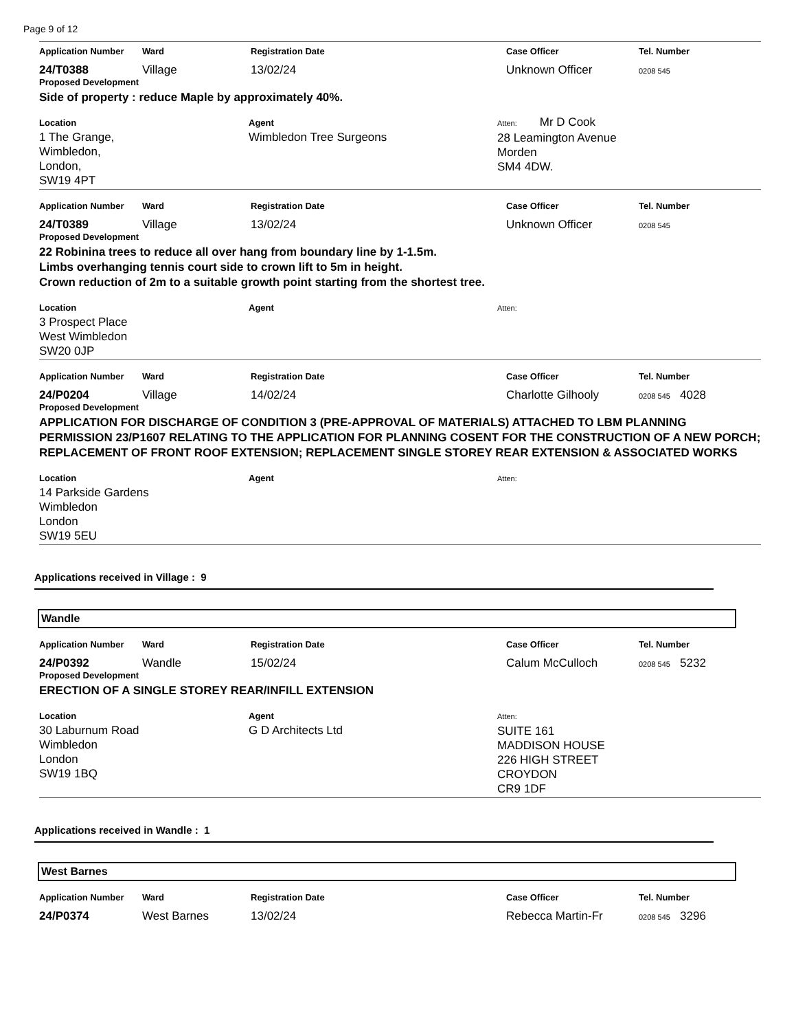Page 9 of 12
| Application Number | Ward | Registration Date | Case Officer | Tel. Number |
| --- | --- | --- | --- | --- |
| 24/T0388 | Village | 13/02/24 | Unknown Officer | 0208 545 |
Proposed Development
Side of property : reduce Maple by approximately 40%.
| Location 1 The Grange, Wimbledon, London, SW19 4PT | Agent Wimbledon Tree Surgeons | Atten: Mr D Cook 28 Leamington Avenue Morden SM4 4DW. |
| Application Number | Ward | Registration Date | Case Officer | Tel. Number |
| --- | --- | --- | --- | --- |
| 24/T0389 | Village | 13/02/24 | Unknown Officer | 0208 545 |
Proposed Development
22 Robinina trees to reduce all over hang from boundary line by 1-1.5m.
Limbs overhanging tennis court side to crown lift to 5m in height.
Crown reduction of 2m to a suitable growth point starting from the shortest tree.
| Location 3 Prospect Place West Wimbledon SW20 0JP | Agent | Atten: |
| Application Number | Ward | Registration Date | Case Officer | Tel. Number |
| --- | --- | --- | --- | --- |
| 24/P0204 | Village | 14/02/24 | Charlotte Gilhooly | 0208 545 4028 |
Proposed Development
APPLICATION FOR DISCHARGE OF CONDITION 3 (PRE-APPROVAL OF MATERIALS) ATTACHED TO LBM PLANNING PERMISSION 23/P1607 RELATING TO THE APPLICATION FOR PLANNING COSENT FOR THE CONSTRUCTION OF A NEW PORCH; REPLACEMENT OF FRONT ROOF EXTENSION; REPLACEMENT SINGLE STOREY REAR EXTENSION & ASSOCIATED WORKS
| Location 14 Parkside Gardens Wimbledon London SW19 5EU | Agent | Atten: |
Applications received in Village : 9
Wandle
| Application Number | Ward | Registration Date | Case Officer | Tel. Number |
| --- | --- | --- | --- | --- |
| 24/P0392 | Wandle | 15/02/24 | Calum McCulloch | 0208 545 5232 |
Proposed Development
ERECTION OF A SINGLE STOREY REAR/INFILL EXTENSION
| Location 30 Laburnum Road Wimbledon London SW19 1BQ | Agent G D Architects Ltd | Atten: SUITE 161 MADDISON HOUSE 226 HIGH STREET CROYDON CR9 1DF |
Applications received in Wandle : 1
West Barnes
| Application Number | Ward | Registration Date | Case Officer | Tel. Number |
| --- | --- | --- | --- | --- |
| 24/P0374 | West Barnes | 13/02/24 | Rebecca Martin-Fr | 0208 545 3296 |